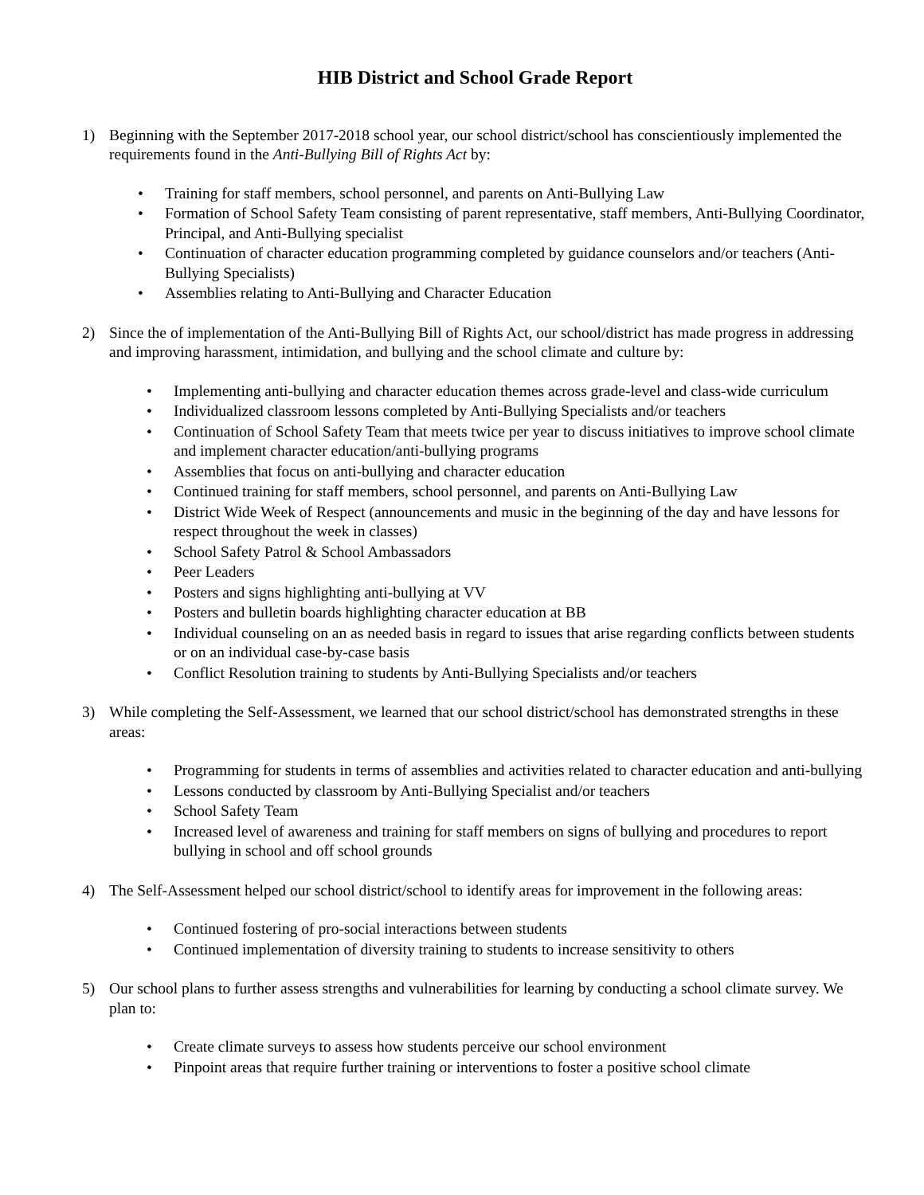HIB District and School Grade Report
1) Beginning with the September 2017-2018 school year, our school district/school has conscientiously implemented the requirements found in the Anti-Bullying Bill of Rights Act by:
• Training for staff members, school personnel, and parents on Anti-Bullying Law
• Formation of School Safety Team consisting of parent representative, staff members, Anti-Bullying Coordinator, Principal, and Anti-Bullying specialist
• Continuation of character education programming completed by guidance counselors and/or teachers (Anti-Bullying Specialists)
• Assemblies relating to Anti-Bullying and Character Education
2) Since the of implementation of the Anti-Bullying Bill of Rights Act, our school/district has made progress in addressing and improving harassment, intimidation, and bullying and the school climate and culture by:
• Implementing anti-bullying and character education themes across grade-level and class-wide curriculum
• Individualized classroom lessons completed by Anti-Bullying Specialists and/or teachers
• Continuation of School Safety Team that meets twice per year to discuss initiatives to improve school climate and implement character education/anti-bullying programs
• Assemblies that focus on anti-bullying and character education
• Continued training for staff members, school personnel, and parents on Anti-Bullying Law
• District Wide Week of Respect (announcements and music in the beginning of the day and have lessons for respect throughout the week in classes)
• School Safety Patrol & School Ambassadors
• Peer Leaders
• Posters and signs highlighting anti-bullying at VV
• Posters and bulletin boards highlighting character education at BB
• Individual counseling on an as needed basis in regard to issues that arise regarding conflicts between students or on an individual case-by-case basis
• Conflict Resolution training to students by Anti-Bullying Specialists and/or teachers
3) While completing the Self-Assessment, we learned that our school district/school has demonstrated strengths in these areas:
• Programming for students in terms of assemblies and activities related to character education and anti-bullying
• Lessons conducted by classroom by Anti-Bullying Specialist and/or teachers
• School Safety Team
• Increased level of awareness and training for staff members on signs of bullying and procedures to report bullying in school and off school grounds
4) The Self-Assessment helped our school district/school to identify areas for improvement in the following areas:
• Continued fostering of pro-social interactions between students
• Continued implementation of diversity training to students to increase sensitivity to others
5) Our school plans to further assess strengths and vulnerabilities for learning by conducting a school climate survey. We plan to:
• Create climate surveys to assess how students perceive our school environment
• Pinpoint areas that require further training or interventions to foster a positive school climate